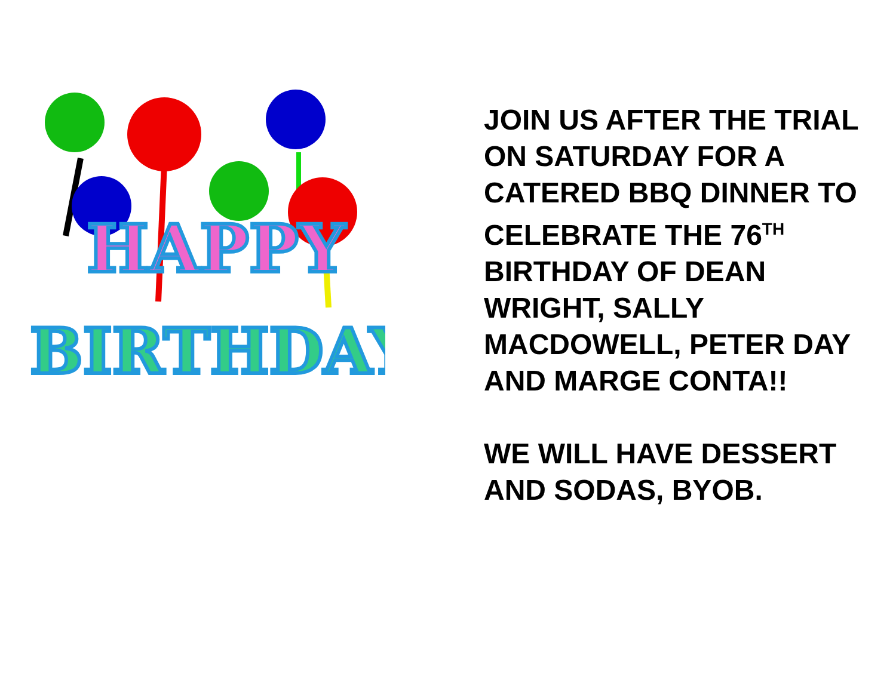HAPPY
BIRTHDAY
JOIN US AFTER THE TRIAL
ON SATURDAY FOR A
CATERED BBQ DINNER TO
CELEBRATE THE 76<sup>TH</sup>
BIRTHDAY OF DEAN
WRIGHT, SALLY
MACDOWELL, PETER DAY
AND MARGE CONTA!!
WE WILL HAVE DESSERT
AND SODAS, BYOB.